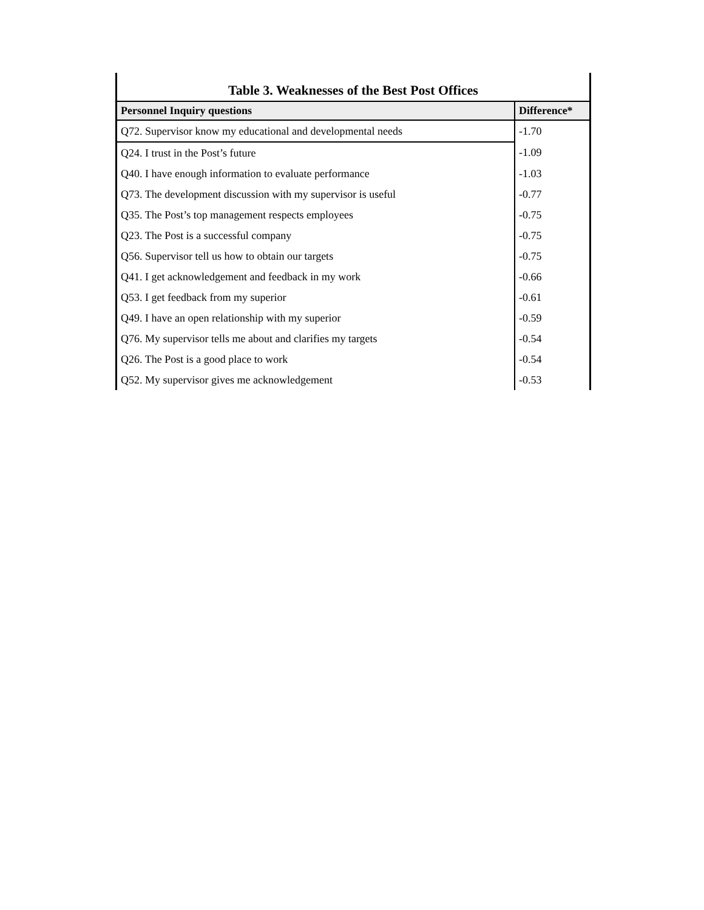Table 3. Weaknesses of the Best Post Offices
| Personnel Inquiry questions | Difference* |
| --- | --- |
| Q72. Supervisor know my educational and developmental needs | -1.70 |
| Q24. I trust in the Post’s future | -1.09 |
| Q40. I have enough information to evaluate performance | -1.03 |
| Q73. The development discussion with my supervisor is useful | -0.77 |
| Q35. The Post’s top management respects employees | -0.75 |
| Q23. The Post is a successful company | -0.75 |
| Q56. Supervisor tell us how to obtain our targets | -0.75 |
| Q41. I get acknowledgement and feedback in my work | -0.66 |
| Q53. I get feedback from my superior | -0.61 |
| Q49. I have an open relationship with my superior | -0.59 |
| Q76. My supervisor tells me about and clarifies my targets | -0.54 |
| Q26. The Post is a good place to work | -0.54 |
| Q52. My supervisor gives me acknowledgement | -0.53 |